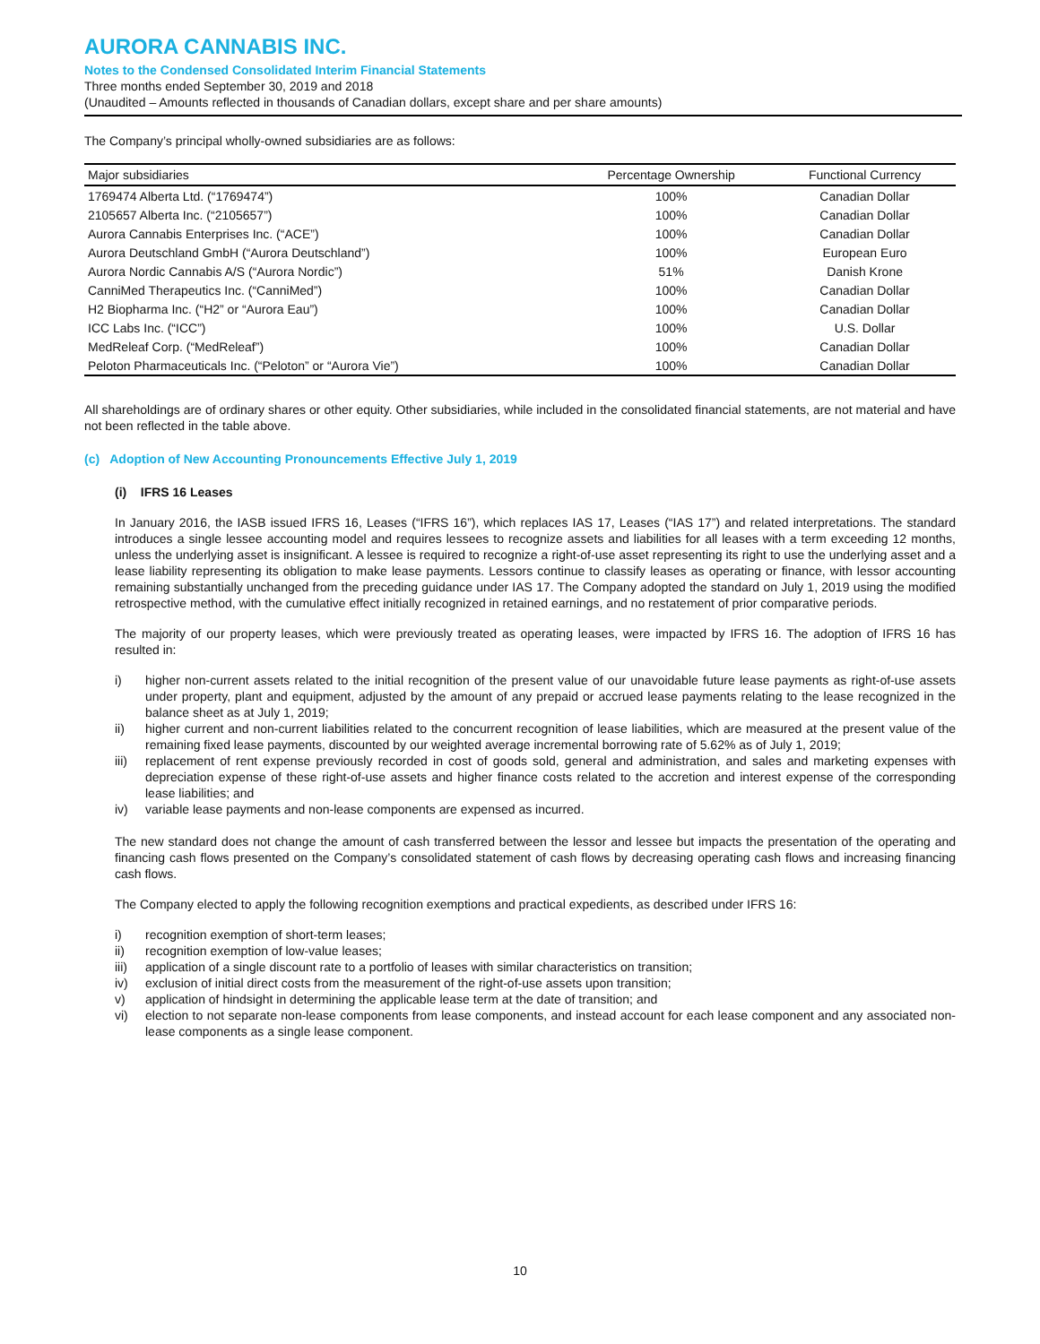AURORA CANNABIS INC.
Notes to the Condensed Consolidated Interim Financial Statements
Three months ended September 30, 2019 and 2018
(Unaudited – Amounts reflected in thousands of Canadian dollars, except share and per share amounts)
The Company’s principal wholly-owned subsidiaries are as follows:
| Major subsidiaries | Percentage Ownership | Functional Currency |
| --- | --- | --- |
| 1769474 Alberta Ltd. (“1769474”) | 100% | Canadian Dollar |
| 2105657 Alberta Inc. (“2105657”) | 100% | Canadian Dollar |
| Aurora Cannabis Enterprises Inc. (“ACE”) | 100% | Canadian Dollar |
| Aurora Deutschland GmbH (“Aurora Deutschland”) | 100% | European Euro |
| Aurora Nordic Cannabis A/S (“Aurora Nordic”) | 51% | Danish Krone |
| CanniMed Therapeutics Inc. (“CanniMed”) | 100% | Canadian Dollar |
| H2 Biopharma Inc. (“H2” or “Aurora Eau”) | 100% | Canadian Dollar |
| ICC Labs Inc. (“ICC”) | 100% | U.S. Dollar |
| MedReleaf Corp. (“MedReleaf”) | 100% | Canadian Dollar |
| Peloton Pharmaceuticals Inc. (“Peloton” or “Aurora Vie”) | 100% | Canadian Dollar |
All shareholdings are of ordinary shares or other equity. Other subsidiaries, while included in the consolidated financial statements, are not material and have not been reflected in the table above.
(c) Adoption of New Accounting Pronouncements Effective July 1, 2019
(i) IFRS 16 Leases
In January 2016, the IASB issued IFRS 16, Leases (“IFRS 16”), which replaces IAS 17, Leases (“IAS 17”) and related interpretations. The standard introduces a single lessee accounting model and requires lessees to recognize assets and liabilities for all leases with a term exceeding 12 months, unless the underlying asset is insignificant. A lessee is required to recognize a right-of-use asset representing its right to use the underlying asset and a lease liability representing its obligation to make lease payments. Lessors continue to classify leases as operating or finance, with lessor accounting remaining substantially unchanged from the preceding guidance under IAS 17. The Company adopted the standard on July 1, 2019 using the modified retrospective method, with the cumulative effect initially recognized in retained earnings, and no restatement of prior comparative periods.
The majority of our property leases, which were previously treated as operating leases, were impacted by IFRS 16. The adoption of IFRS 16 has resulted in:
i) higher non-current assets related to the initial recognition of the present value of our unavoidable future lease payments as right-of-use assets under property, plant and equipment, adjusted by the amount of any prepaid or accrued lease payments relating to the lease recognized in the balance sheet as at July 1, 2019;
ii) higher current and non-current liabilities related to the concurrent recognition of lease liabilities, which are measured at the present value of the remaining fixed lease payments, discounted by our weighted average incremental borrowing rate of 5.62% as of July 1, 2019;
iii) replacement of rent expense previously recorded in cost of goods sold, general and administration, and sales and marketing expenses with depreciation expense of these right-of-use assets and higher finance costs related to the accretion and interest expense of the corresponding lease liabilities; and
iv) variable lease payments and non-lease components are expensed as incurred.
The new standard does not change the amount of cash transferred between the lessor and lessee but impacts the presentation of the operating and financing cash flows presented on the Company’s consolidated statement of cash flows by decreasing operating cash flows and increasing financing cash flows.
The Company elected to apply the following recognition exemptions and practical expedients, as described under IFRS 16:
i) recognition exemption of short-term leases;
ii) recognition exemption of low-value leases;
iii) application of a single discount rate to a portfolio of leases with similar characteristics on transition;
iv) exclusion of initial direct costs from the measurement of the right-of-use assets upon transition;
v) application of hindsight in determining the applicable lease term at the date of transition; and
vi) election to not separate non-lease components from lease components, and instead account for each lease component and any associated non-lease components as a single lease component.
10